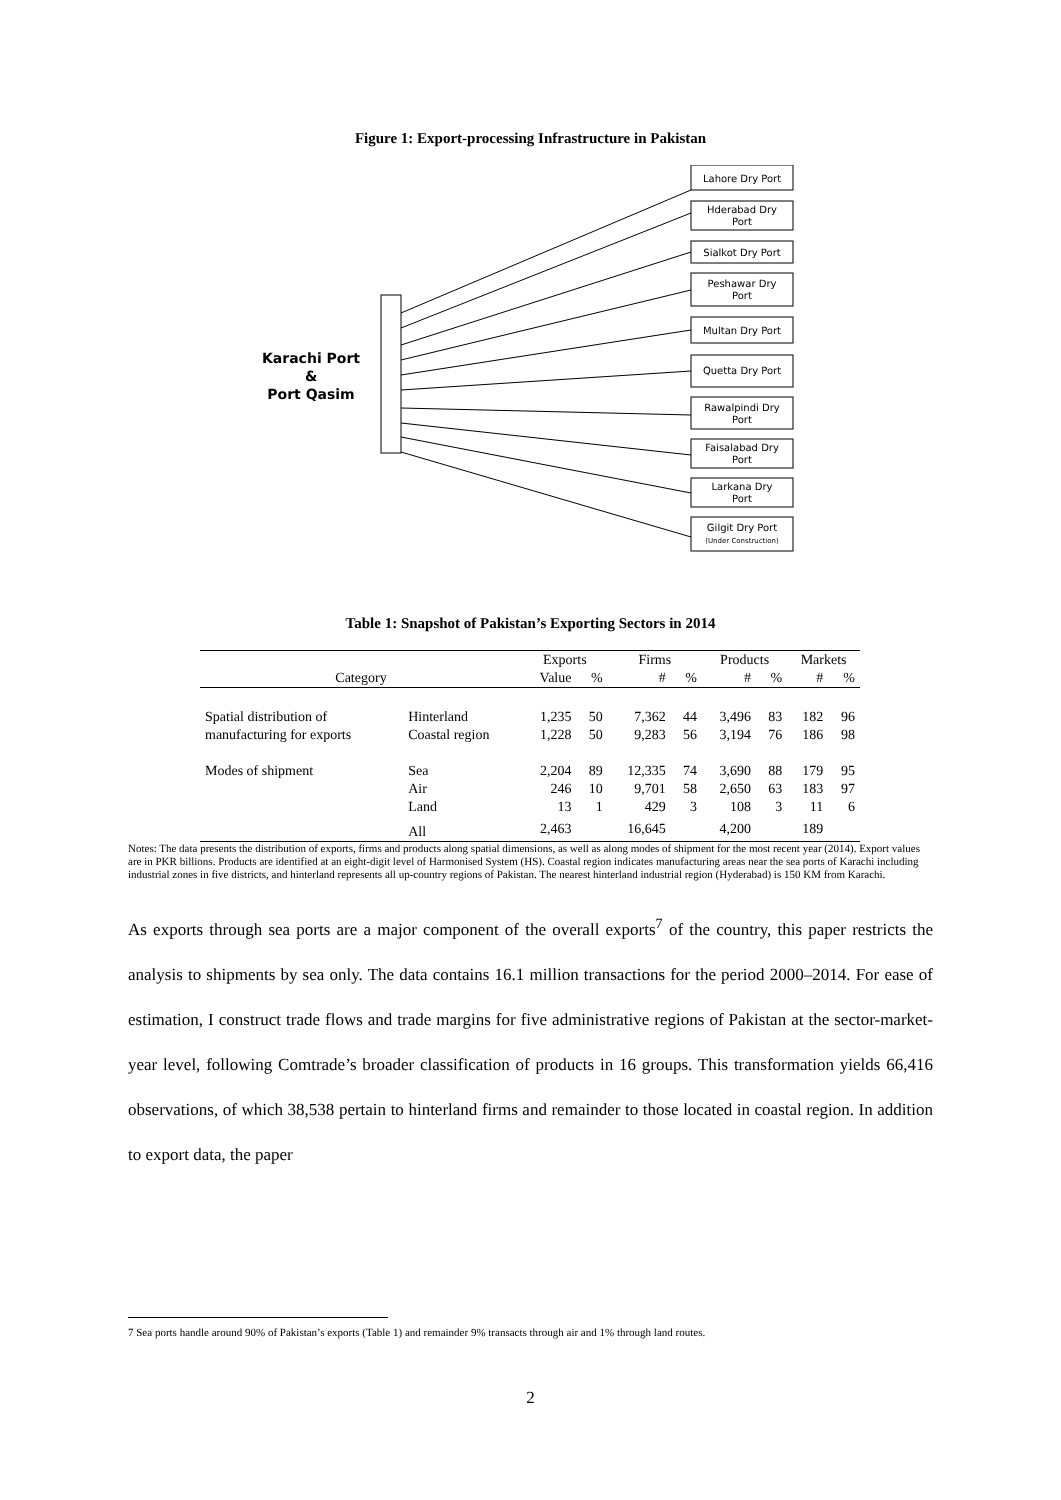Figure 1: Export-processing Infrastructure in Pakistan
Karachi Port
&
Port Qasim
Lahore Dry Port
Hderabad Dry
Port
Sialkot Dry Port
Peshawar Dry
Port
Multan Dry Port
Quetta Dry Port
Rawalpindi Dry
Port
Faisalabad Dry
Port
Larkana Dry
Port
Gilgit Dry Port
(Under Construction)
Table 1: Snapshot of Pakistan’s Exporting Sectors in 2014
| | | Exports | | Firms | | Products | | Markets | |
| Category | | Value | % | # | % | # | % | # | % |
| Spatial distribution of | Hinterland | 1,235 | 50 | 7,362 | 44 | 3,496 | 83 | 182 | 96 |
| manufacturing for exports | Coastal region | 1,228 | 50 | 9,283 | 56 | 3,194 | 76 | 186 | 98 |
| Modes of shipment | Sea | 2,204 | 89 | 12,335 | 74 | 3,690 | 88 | 179 | 95 |
| | Air | 246 | 10 | 9,701 | 58 | 2,650 | 63 | 183 | 97 |
| | Land | 13 | 1 | 429 | 3 | 108 | 3 | 11 | 6 |
| | All | 2,463 | | 16,645 | | 4,200 | | 189 | |
Notes: The data presents the distribution of exports, firms and products along spatial dimensions, as well as along modes of shipment for the most recent year (2014). Export values are in PKR billions. Products are identified at an eight-digit level of Harmonised System (HS). Coastal region indicates manufacturing areas near the sea ports of Karachi including industrial zones in five districts, and hinterland represents all up-country regions of Pakistan. The nearest hinterland industrial region (Hyderabad) is 150 KM from Karachi.
As exports through sea ports are a major component of the overall exports<sup>7</sup> of the country, this paper restricts the analysis to shipments by sea only. The data contains 16.1 million transactions for the period 2000–2014. For ease of estimation, I construct trade flows and trade margins for five administrative regions of Pakistan at the sector-market-year level, following Comtrade’s broader classification of products in 16 groups. This transformation yields 66,416 observations, of which 38,538 pertain to hinterland firms and remainder to those located in coastal region. In addition to export data, the paper
7 Sea ports handle around 90% of Pakistan’s exports (Table 1) and remainder 9% transacts through air and 1% through land routes.
2